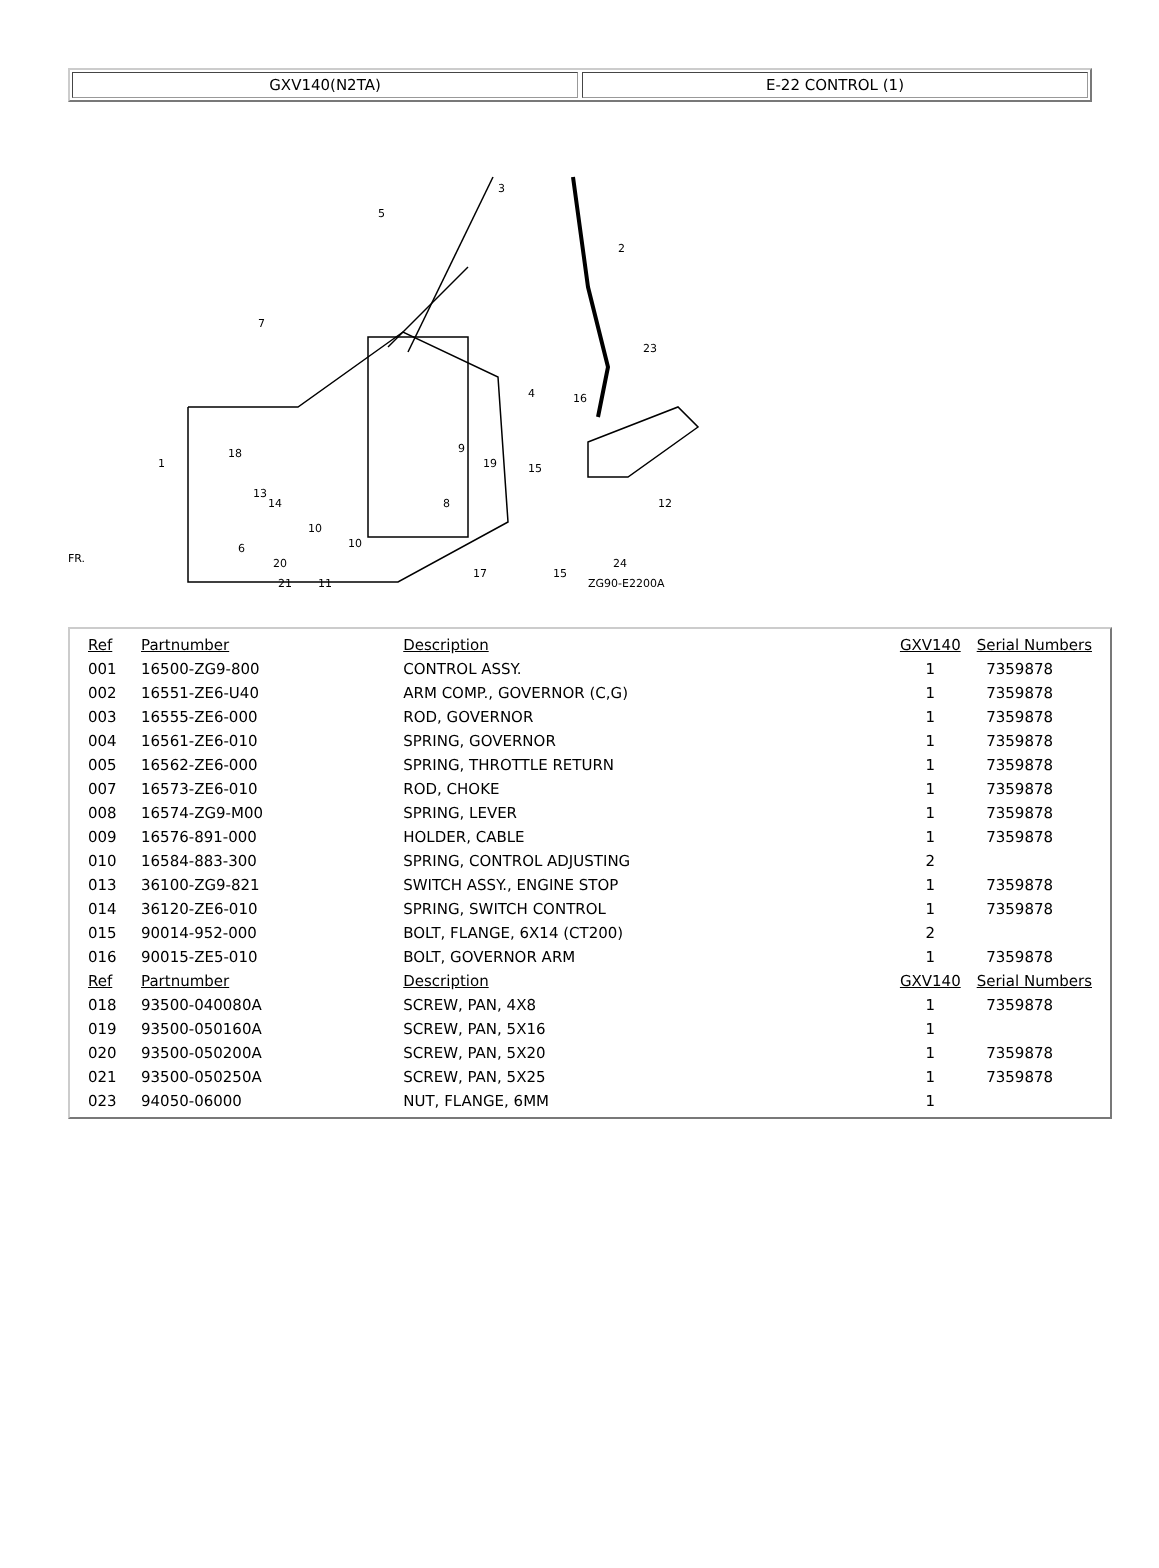GXV140(N2TA) E-22 CONTROL (1)
3
5
2
7
23
4
16
9
19
15
8
12
1
18
13
14
10
10
6
20
21
11
17
22
15
24
x
ZG90-E2200A
FR.
| Ref | Partnumber | Description | GXV140 | Serial Numbers |
| --- | --- | --- | --- | --- |
| 001 | 16500-ZG9-800 | CONTROL ASSY. | 1 | 7359878 |
| 002 | 16551-ZE6-U40 | ARM COMP., GOVERNOR (C,G) | 1 | 7359878 |
| 003 | 16555-ZE6-000 | ROD, GOVERNOR | 1 | 7359878 |
| 004 | 16561-ZE6-010 | SPRING, GOVERNOR | 1 | 7359878 |
| 005 | 16562-ZE6-000 | SPRING, THROTTLE RETURN | 1 | 7359878 |
| 007 | 16573-ZE6-010 | ROD, CHOKE | 1 | 7359878 |
| 008 | 16574-ZG9-M00 | SPRING, LEVER | 1 | 7359878 |
| 009 | 16576-891-000 | HOLDER, CABLE | 1 | 7359878 |
| 010 | 16584-883-300 | SPRING, CONTROL ADJUSTING | 2 | |
| 013 | 36100-ZG9-821 | SWITCH ASSY., ENGINE STOP | 1 | 7359878 |
| 014 | 36120-ZE6-010 | SPRING, SWITCH CONTROL | 1 | 7359878 |
| 015 | 90014-952-000 | BOLT, FLANGE, 6X14 (CT200) | 2 | |
| 016 | 90015-ZE5-010 | BOLT, GOVERNOR ARM | 1 | 7359878 |
| Ref | Partnumber | Description | GXV140 | Serial Numbers |
| 018 | 93500-040080A | SCREW, PAN, 4X8 | 1 | 7359878 |
| 019 | 93500-050160A | SCREW, PAN, 5X16 | 1 | |
| 020 | 93500-050200A | SCREW, PAN, 5X20 | 1 | 7359878 |
| 021 | 93500-050250A | SCREW, PAN, 5X25 | 1 | 7359878 |
| 023 | 94050-06000 | NUT, FLANGE, 6MM | 1 | |